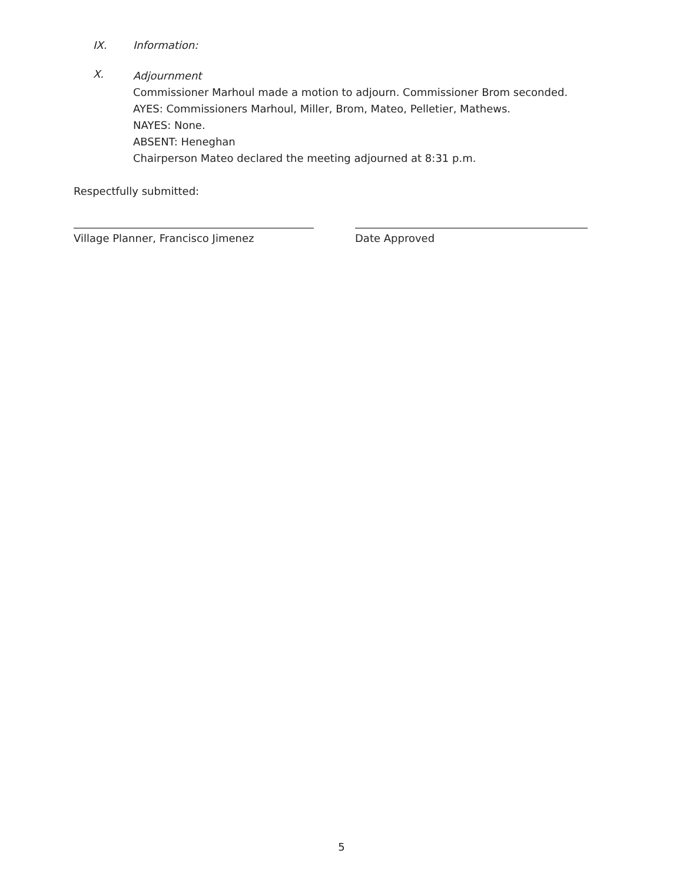IX. Information:
X.
Adjournment
Commissioner Marhoul made a motion to adjourn. Commissioner Brom seconded.
AYES: Commissioners Marhoul, Miller, Brom, Mateo, Pelletier, Mathews.
NAYES: None.
ABSENT: Heneghan
Chairperson Mateo declared the meeting adjourned at 8:31 p.m.
Respectfully submitted:
Village Planner, Francisco Jimenez Date Approved
5